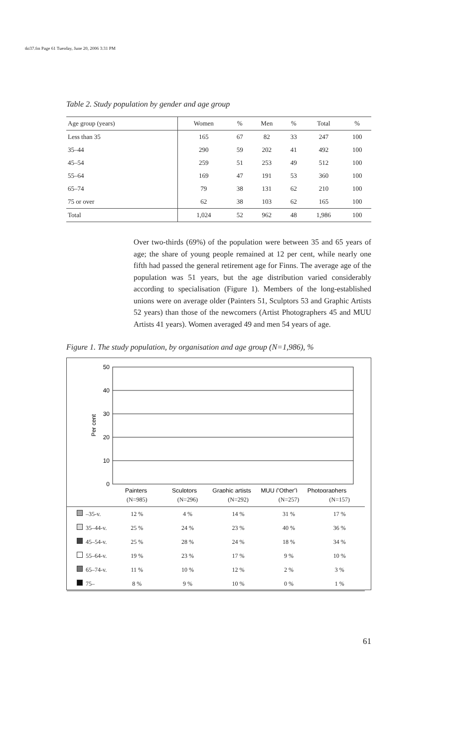tkt37.fm Page 61 Tuesday, June 20, 2006 3:31 PM
Table 2. Study population by gender and age group
| Age group (years) | Women | % | Men | % | Total | % |
| --- | --- | --- | --- | --- | --- | --- |
| Less than 35 | 165 | 67 | 82 | 33 | 247 | 100 |
| 35–44 | 290 | 59 | 202 | 41 | 492 | 100 |
| 45–54 | 259 | 51 | 253 | 49 | 512 | 100 |
| 55–64 | 169 | 47 | 191 | 53 | 360 | 100 |
| 65–74 | 79 | 38 | 131 | 62 | 210 | 100 |
| 75 or over | 62 | 38 | 103 | 62 | 165 | 100 |
| Total | 1,024 | 52 | 962 | 48 | 1,986 | 100 |
Over two-thirds (69%) of the population were between 35 and 65 years of age; the share of young people remained at 12 per cent, while nearly one fifth had passed the general retirement age for Finns. The average age of the population was 51 years, but the age distribution varied considerably according to specialisation (Figure 1). Members of the long-established unions were on average older (Painters 51, Sculptors 53 and Graphic Artists 52 years) than those of the newcomers (Artist Photographers 45 and MUU Artists 41 years). Women averaged 49 and men 54 years of age.
Figure 1. The study population, by organisation and age group (N=1,986), %
50
40
30
20
10
0
Per cent
Painters
Sculptors
Graphic artists
MUU ('Other')
Photographers
| | (N=985) | (N=296) | (N=292) | (N=257) | (N=157) |
| –35-v. | 12 % | 4 % | 14 % | 31 % | 17 % |
| 35–44-v. | 25 % | 24 % | 23 % | 40 % | 36 % |
| 45–54-v. | 25 % | 28 % | 24 % | 18 % | 34 % |
| 55–64-v. | 19 % | 23 % | 17 % | 9 % | 10 % |
| 65–74-v. | 11 % | 10 % | 12 % | 2 % | 3 % |
| 75– | 8 % | 9 % | 10 % | 0 % | 1 % |
61